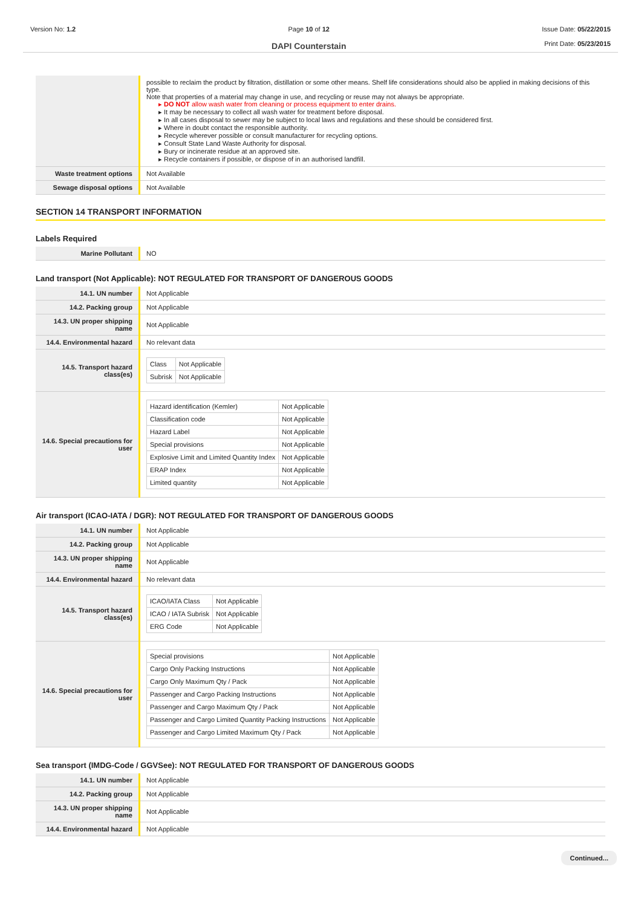Version No: 1.2 Page 10 of 12
DAPI Counterstain
Issue Date: 05/22/2015
Print Date: 05/23/2015
| | possible to reclaim the product by filtration, distillation or some other means. Shelf life considerations should also be applied in making decisions of this type. Note that properties of a material may change in use, and recycling or reuse may not always be appropriate. ▸ DO NOT allow wash water from cleaning or process equipment to enter drains. ▸ It may be necessary to collect all wash water for treatment before disposal. ▸ In all cases disposal to sewer may be subject to local laws and regulations and these should be considered first. ▸ Where in doubt contact the responsible authority. ▸ Recycle wherever possible or consult manufacturer for recycling options. ▸ Consult State Land Waste Authority for disposal. ▸ Bury or incinerate residue at an approved site. ▸ Recycle containers if possible, or dispose of in an authorised landfill. |
| Waste treatment options | Not Available |
| Sewage disposal options | Not Available |
SECTION 14 TRANSPORT INFORMATION
Labels Required
| Marine Pollutant | NO |
Land transport (Not Applicable): NOT REGULATED FOR TRANSPORT OF DANGEROUS GOODS
| 14.1. UN number | Not Applicable |
| 14.2. Packing group | Not Applicable |
| 14.3. UN proper shipping name | Not Applicable |
| 14.4. Environmental hazard | No relevant data |
| 14.5. Transport hazard class(es) | / Class / Not Applicable / / Subrisk / Not Applicable / |
| 14.6. Special precautions for user | / Hazard identification (Kemler) / Not Applicable / / Classification code / Not Applicable / / Hazard Label / Not Applicable / / Special provisions / Not Applicable / / Explosive Limit and Limited Quantity Index / Not Applicable / / ERAP Index / Not Applicable / / Limited quantity / Not Applicable / |
Air transport (ICAO-IATA / DGR): NOT REGULATED FOR TRANSPORT OF DANGEROUS GOODS
| 14.1. UN number | Not Applicable |
| 14.2. Packing group | Not Applicable |
| 14.3. UN proper shipping name | Not Applicable |
| 14.4. Environmental hazard | No relevant data |
| 14.5. Transport hazard class(es) | / ICAO/IATA Class / Not Applicable / / ICAO / IATA Subrisk / Not Applicable / / ERG Code / Not Applicable / |
| 14.6. Special precautions for user | / Special provisions / Not Applicable / / Cargo Only Packing Instructions / Not Applicable / / Cargo Only Maximum Qty / Pack / Not Applicable / / Passenger and Cargo Packing Instructions / Not Applicable / / Passenger and Cargo Maximum Qty / Pack / Not Applicable / / Passenger and Cargo Limited Quantity Packing Instructions / Not Applicable / / Passenger and Cargo Limited Maximum Qty / Pack / Not Applicable / |
Sea transport (IMDG-Code / GGVSee): NOT REGULATED FOR TRANSPORT OF DANGEROUS GOODS
| 14.1. UN number | Not Applicable |
| 14.2. Packing group | Not Applicable |
| 14.3. UN proper shipping name | Not Applicable |
| 14.4. Environmental hazard | Not Applicable |
Continued...